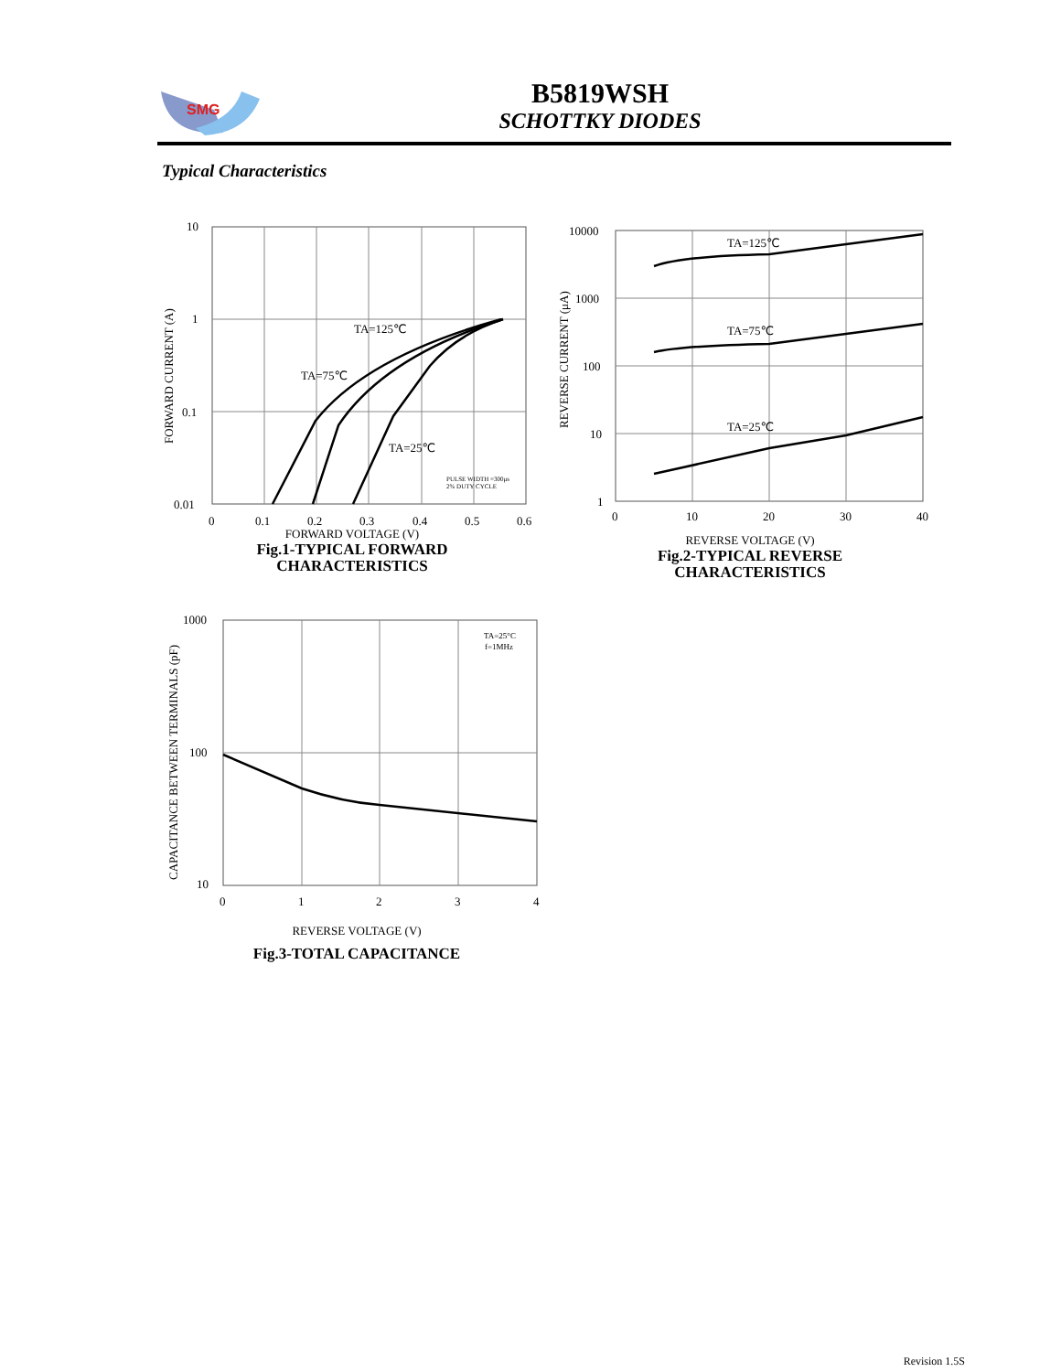SMG
B5819WSH
SCHOTTKY DIODES
Typical Characteristics
10
1
0.1
0.01
TA=125℃
TA=75℃
TA=25℃
PULSE WIDTH =300μs
2% DUTY CYCLE
0
0.1
0.2
0.3
0.4
0.5
0.6
FORWARD CURRENT (A)
FORWARD VOLTAGE (V)
Fig.1-TYPICAL FORWARD
CHARACTERISTICS
10000
1000
100
10
1
TA=125℃
TA=75℃
TA=25℃
0
10
20
30
40
REVERSE CURRENT (μA)
REVERSE VOLTAGE (V)
Fig.2-TYPICAL REVERSE
CHARACTERISTICS
1000
100
10
TA=25°C
f=1MHz
0
1
2
3
4
CAPACITANCE BETWEEN TERMINALS (pF)
REVERSE VOLTAGE (V)
Fig.3-TOTAL CAPACITANCE
Revision 1.5S